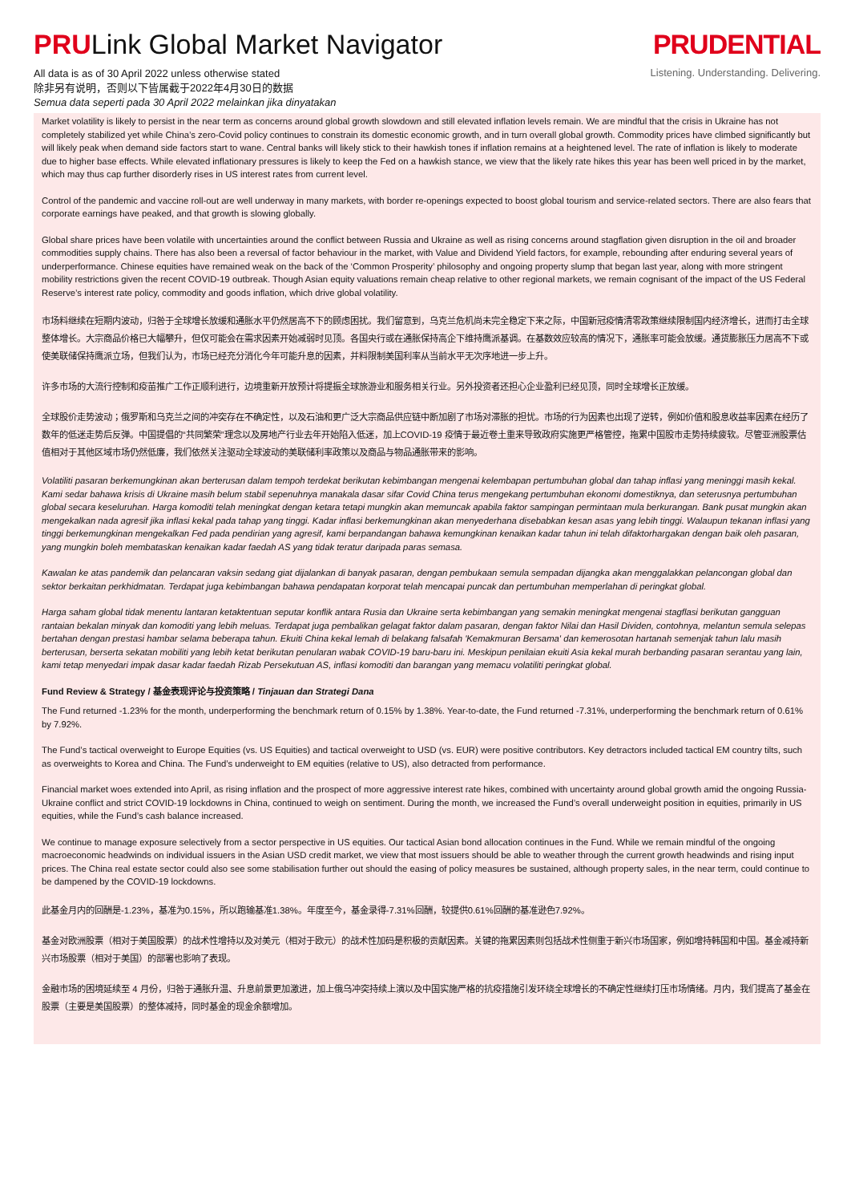PRULink Global Market Navigator
All data is as of 30 April 2022 unless otherwise stated
除非另有说明，否则以下皆属截于2022年4月30日的数据
Semua data seperti pada 30 April 2022 melainkan jika dinyatakan
PRUDENTIAL
Listening. Understanding. Delivering.
Market volatility is likely to persist in the near term as concerns around global growth slowdown and still elevated inflation levels remain. We are mindful that the crisis in Ukraine has not completely stabilized yet while China’s zero-Covid policy continues to constrain its domestic economic growth, and in turn overall global growth. Commodity prices have climbed significantly but will likely peak when demand side factors start to wane. Central banks will likely stick to their hawkish tones if inflation remains at a heightened level. The rate of inflation is likely to moderate due to higher base effects. While elevated inflationary pressures is likely to keep the Fed on a hawkish stance, we view that the likely rate hikes this year has been well priced in by the market, which may thus cap further disorderly rises in US interest rates from current level.
Control of the pandemic and vaccine roll-out are well underway in many markets, with border re-openings expected to boost global tourism and service-related sectors. There are also fears that corporate earnings have peaked, and that growth is slowing globally.
Global share prices have been volatile with uncertainties around the conflict between Russia and Ukraine as well as rising concerns around stagflation given disruption in the oil and broader commodities supply chains. There has also been a reversal of factor behaviour in the market, with Value and Dividend Yield factors, for example, rebounding after enduring several years of underperformance. Chinese equities have remained weak on the back of the ‘Common Prosperity’ philosophy and ongoing property slump that began last year, along with more stringent mobility restrictions given the recent COVID-19 outbreak. Though Asian equity valuations remain cheap relative to other regional markets, we remain cognisant of the impact of the US Federal Reserve’s interest rate policy, commodity and goods inflation, which drive global volatility.
市场料继续在短期内波动，归咎于全球增长放缓和通胀水平仍然居高不下的顾虑困扰。我们留意到，乌克兰危机尚未完全稳定下来之际，中国新冠疫情清零政策继续限制国内经济增长，进而打击全球整体增长。大宗商品价格已大幅攀升，但仅可能会在需求因素开始减弱时见顶。各国央行或在通胀保持高企下维持鹰派基调。在基数效应较高的情况下，通胀率可能会放缓。通货膨胀压力居高不下或使美联储保持鹰派立场，但我们认为，市场已经充分消化今年可能升息的因素，并料限制美国利率从当前水平无次序地进一步上升。
许多市场的大流行控制和疫苗推广工作正顺利进行，边境重新开放预计将提振全球旅游业和服务相关行业。另外投资者还担心企业盈利已经见顶，同时全球增长正放缓。
全球股价走势波动；俄罗斯和乌克兰之间的冲突存在不确定性，以及石油和更广泛大宗商品供应链中断加剧了市场对滞胀的担忧。市场的行为因素也出现了逆转，例如价值和股息收益率因素在经历了数年的低迷走势后反弹。中国提倡的“共同繁荣”理念以及房地产行业去年开始陷入低迷，加上COVID-19 疫情于最近卷土重来导致政府实施更严格管控，拖累中国股市走势持续疲软。尽管亚洲股票估值相对于其他区域市场仍然低廉，我们依然关注驱动全球波动的美联储利率政策以及商品与物品通胀带来的影响。
Volatiliti pasaran berkemungkinan akan berterusan dalam tempoh terdekat berikutan kebimbangan mengenai kelembapan pertumbuhan global dan tahap inflasi yang meninggi masih kekal. Kami sedar bahawa krisis di Ukraine masih belum stabil sepenuhnya manakala dasar sifar Covid China terus mengekang pertumbuhan ekonomi domestiknya, dan seterusnya pertumbuhan global secara keseluruhan. Harga komoditi telah meningkat dengan ketara tetapi mungkin akan memuncak apabila faktor sampingan permintaan mula berkurangan. Bank pusat mungkin akan mengekalkan nada agresif jika inflasi kekal pada tahap yang tinggi. Kadar inflasi berkemungkinan akan menyederhana disebabkan kesan asas yang lebih tinggi. Walaupun tekanan inflasi yang tinggi berkemungkinan mengekalkan Fed pada pendirian yang agresif, kami berpandangan bahawa kemungkinan kenaikan kadar tahun ini telah difaktorhargakan dengan baik oleh pasaran, yang mungkin boleh membataskan kenaikan kadar faedah AS yang tidak teratur daripada paras semasa.
Kawalan ke atas pandemik dan pelancaran vaksin sedang giat dijalankan di banyak pasaran, dengan pembukaan semula sempadan dijangka akan menggalakkan pelancongan global dan sektor berkaitan perkhidmatan. Terdapat juga kebimbangan bahawa pendapatan korporat telah mencapai puncak dan pertumbuhan memperlahan di peringkat global.
Harga saham global tidak menentu lantaran ketaktentuan seputar konflik antara Rusia dan Ukraine serta kebimbangan yang semakin meningkat mengenai stagflasi berikutan gangguan rantaian bekalan minyak dan komoditi yang lebih meluas. Terdapat juga pembalikan gelagat faktor dalam pasaran, dengan faktor Nilai dan Hasil Dividen, contohnya, melantun semula selepas bertahan dengan prestasi hambar selama beberapa tahun. Ekuiti China kekal lemah di belakang falsafah 'Kemakmuran Bersama' dan kemerosotan hartanah semenjak tahun lalu masih berterusan, berserta sekatan mobiliti yang lebih ketat berikutan penularan wabak COVID-19 baru-baru ini. Meskipun penilaian ekuiti Asia kekal murah berbanding pasaran serantau yang lain, kami tetap menyedari impak dasar kadar faedah Rizab Persekutuan AS, inflasi komoditi dan barangan yang memacu volatiliti peringkat global.
Fund Review & Strategy / 基金表现评论与投资策略 / Tinjauan dan Strategi Dana
The Fund returned -1.23% for the month, underperforming the benchmark return of 0.15% by 1.38%. Year-to-date, the Fund returned -7.31%, underperforming the benchmark return of 0.61% by 7.92%.
The Fund’s tactical overweight to Europe Equities (vs. US Equities) and tactical overweight to USD (vs. EUR) were positive contributors. Key detractors included tactical EM country tilts, such as overweights to Korea and China. The Fund’s underweight to EM equities (relative to US), also detracted from performance.
Financial market woes extended into April, as rising inflation and the prospect of more aggressive interest rate hikes, combined with uncertainty around global growth amid the ongoing Russia-Ukraine conflict and strict COVID-19 lockdowns in China, continued to weigh on sentiment. During the month, we increased the Fund’s overall underweight position in equities, primarily in US equities, while the Fund’s cash balance increased.
We continue to manage exposure selectively from a sector perspective in US equities. Our tactical Asian bond allocation continues in the Fund. While we remain mindful of the ongoing macroeconomic headwinds on individual issuers in the Asian USD credit market, we view that most issuers should be able to weather through the current growth headwinds and rising input prices. The China real estate sector could also see some stabilisation further out should the easing of policy measures be sustained, although property sales, in the near term, could continue to be dampened by the COVID-19 lockdowns.
此基金月内的回酬是-1.23%，基准为0.15%，所以跑输基准1.38%。年度至今，基金录得-7.31%回酬，较提供0.61%回酬的基准逊色7.92%。
基金对欧洲股票（相对于美国股票）的战术性增持以及对美元（相对于欧元）的战术性加码是积极的贡献因素。关键的拖累因素则包括战术性侧重于新兴市场国家，例如增持韩国和中国。基金减持新兴市场股票（相对于美国）的部署也影响了表现。
金融市场的困境延续至 4 月份，归咎于通胀升温、升息前景更加激进，加上俄乌冲突持续上演以及中国实施严格的抗疫措施引发环绕全球增长的不确定性继续打压市场情绪。月内，我们提高了基金在股票（主要是美国股票）的整体减持，同时基金的现金余额增加。